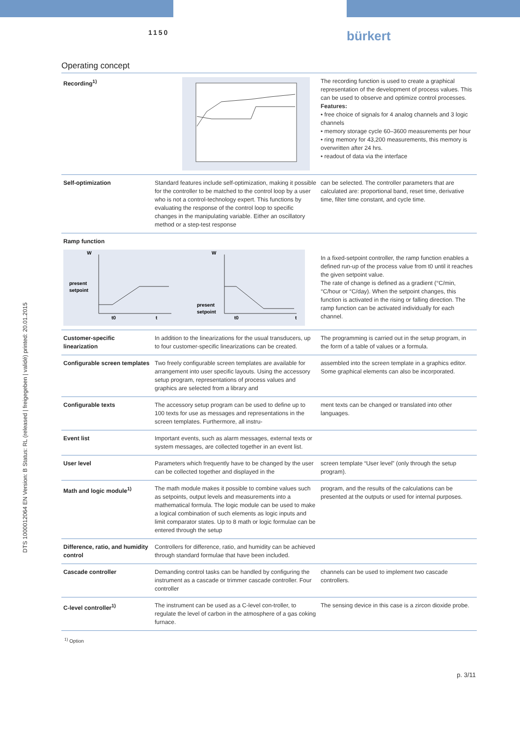1150
bürkert
Operating concept
DTS 1000012064 EN Version: B Status: RL (released | freigegeben | validé) printed: 20.01.2015
| Recording<sup>1)</sup> | | The recording function is used to create a graphical representation of the development of process values. This can be used to observe and optimize control processes. Features: • free choice of signals for 4 analog channels and 3 logic channels • memory storage cycle 60–3600 measurements per hour • ring memory for 43,200 measurements, this memory is overwritten after 24 hrs. • readout of data via the interface |
| Self-optimization | Standard features include self-optimization, making it possible for the controller to be matched to the control loop by a user who is not a control-technology expert. This functions by evaluating the response of the control loop to specific changes in the manipulating variable. Either an oscillatory method or a step-test response | can be selected. The controller parameters that are calculated are: proportional band, reset time, derivative time, filter time constant, and cycle time. |
| Ramp function W present setpoint t0 t W present setpoint t0 t | | In a fixed-setpoint controller, the ramp function enables a defined run-up of the process value from t0 until it reaches the given setpoint value. The rate of change is defined as a gradient (°C/min, °C/hour or °C/day). When the setpoint changes, this function is activated in the rising or falling direction. The ramp function can be activated individually for each channel. |
| Customer-specific linearization | In addition to the linearizations for the usual transducers, up to four customer-specific linearizations can be created. | The programming is carried out in the setup program, in the form of a table of values or a formula. |
| Configurable screen templates | Two freely configurable screen templates are available for arrangement into user specific layouts. Using the accessory setup program, representations of process values and graphics are selected from a library and | assembled into the screen template in a graphics editor. Some graphical elements can also be incorporated. |
| Configurable texts | The accessory setup program can be used to define up to 100 texts for use as messages and representations in the screen templates. Furthermore, all instru- | ment texts can be changed or translated into other languages. |
| Event list | Important events, such as alarm messages, external texts or system messages, are collected together in an event list. | |
| User level | Parameters which frequently have to be changed by the user can be collected together and displayed in the | screen template “User level” (only through the setup program). |
| Math and logic module<sup>1)</sup> | The math module makes it possible to combine values such as setpoints, output levels and measurements into a mathematical formula. The logic module can be used to make a logical combination of such elements as logic inputs and limit comparator states. Up to 8 math or logic formulae can be entered through the setup | program, and the results of the calculations can be presented at the outputs or used for internal purposes. |
| Difference, ratio, and humidity control | Controllers for difference, ratio, and humidity can be achieved through standard formulae that have been included. | |
| Cascade controller | Demanding control tasks can be handled by configuring the instrument as a cascade or trimmer cascade controller. Four controller | channels can be used to implement two cascade controllers. |
| C-level controller<sup>1)</sup> | The instrument can be used as a C-level con-troller, to regulate the level of carbon in the atmosphere of a gas coking furnace. | The sensing device in this case is a zircon dioxide probe. |
<sup>1)</sup> Option
p. 3/11